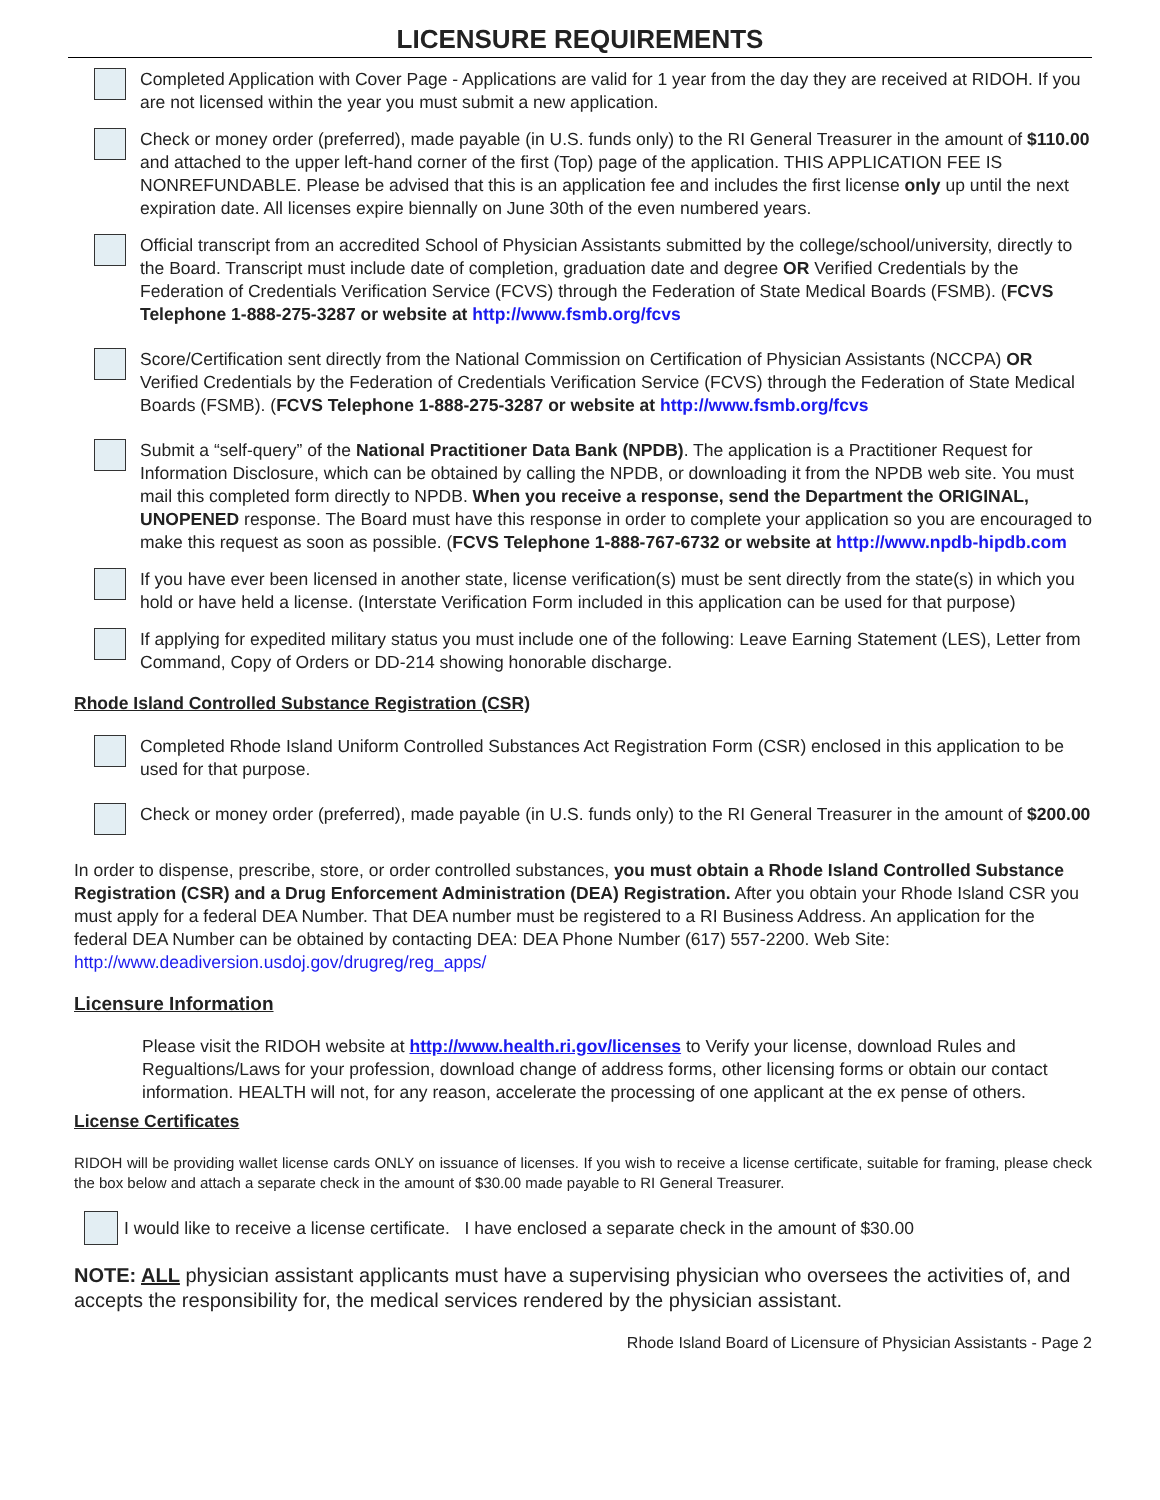LICENSURE REQUIREMENTS
Completed Application with Cover Page - Applications are valid for 1 year from the day they are received at RIDOH. If you are not licensed within the year you must submit a new application.
Check or money order (preferred), made payable (in U.S. funds only) to the RI General Treasurer in the amount of $110.00 and attached to the upper left-hand corner of the first (Top) page of the application. THIS APPLICATION FEE IS NONREFUNDABLE. Please be advised that this is an application fee and includes the first license only up until the next expiration date. All licenses expire biennally on June 30th of the even numbered years.
Official transcript from an accredited School of Physician Assistants submitted by the college/school/university, directly to the Board. Transcript must include date of completion, graduation date and degree OR Verified Credentials by the Federation of Credentials Verification Service (FCVS) through the Federation of State Medical Boards (FSMB). (FCVS Telephone 1-888-275-3287 or website at http://www.fsmb.org/fcvs
Score/Certification sent directly from the National Commission on Certification of Physician Assistants (NCCPA) OR Verified Credentials by the Federation of Credentials Verification Service (FCVS) through the Federation of State Medical Boards (FSMB). (FCVS Telephone 1-888-275-3287 or website at http://www.fsmb.org/fcvs
Submit a “self-query” of the National Practitioner Data Bank (NPDB). The application is a Practitioner Request for Information Disclosure, which can be obtained by calling the NPDB, or downloading it from the NPDB web site. You must mail this completed form directly to NPDB. When you receive a response, send the Department the ORIGINAL, UNOPENED response. The Board must have this response in order to complete your application so you are encouraged to make this request as soon as possible. (FCVS Telephone 1-888-767-6732 or website at http://www.npdb-hipdb.com
If you have ever been licensed in another state, license verification(s) must be sent directly from the state(s) in which you hold or have held a license. (Interstate Verification Form included in this application can be used for that purpose)
If applying for expedited military status you must include one of the following: Leave Earning Statement (LES), Letter from Command, Copy of Orders or DD-214 showing honorable discharge.
Rhode Island Controlled Substance Registration (CSR)
Completed Rhode Island Uniform Controlled Substances Act Registration Form (CSR) enclosed in this application to be used for that purpose.
Check or money order (preferred), made payable (in U.S. funds only) to the RI General Treasurer in the amount of $200.00
In order to dispense, prescribe, store, or order controlled substances, you must obtain a Rhode Island Controlled Substance Registration (CSR) and a Drug Enforcement Administration (DEA) Registration. After you obtain your Rhode Island CSR you must apply for a federal DEA Number. That DEA number must be registered to a RI Business Address. An application for the federal DEA Number can be obtained by contacting DEA: DEA Phone Number (617) 557-2200. Web Site: http://www.deadiversion.usdoj.gov/drugreg/reg_apps/
Licensure Information
Please visit the RIDOH website at http://www.health.ri.gov/licenses to Verify your license, download Rules and Regualtions/Laws for your profession, download change of address forms, other licensing forms or obtain our contact information. HEALTH will not, for any reason, accelerate the processing of one applicant at the ex pense of others.
License Certificates
RIDOH will be providing wallet license cards ONLY on issuance of licenses. If you wish to receive a license certificate, suitable for framing, please check the box below and attach a separate check in the amount of $30.00 made payable to RI General Treasurer.
I would like to receive a license certificate. I have enclosed a separate check in the amount of $30.00
NOTE: ALL physician assistant applicants must have a supervising physician who oversees the activities of, and accepts the responsibility for, the medical services rendered by the physician assistant.
Rhode Island Board of Licensure of Physician Assistants - Page 2